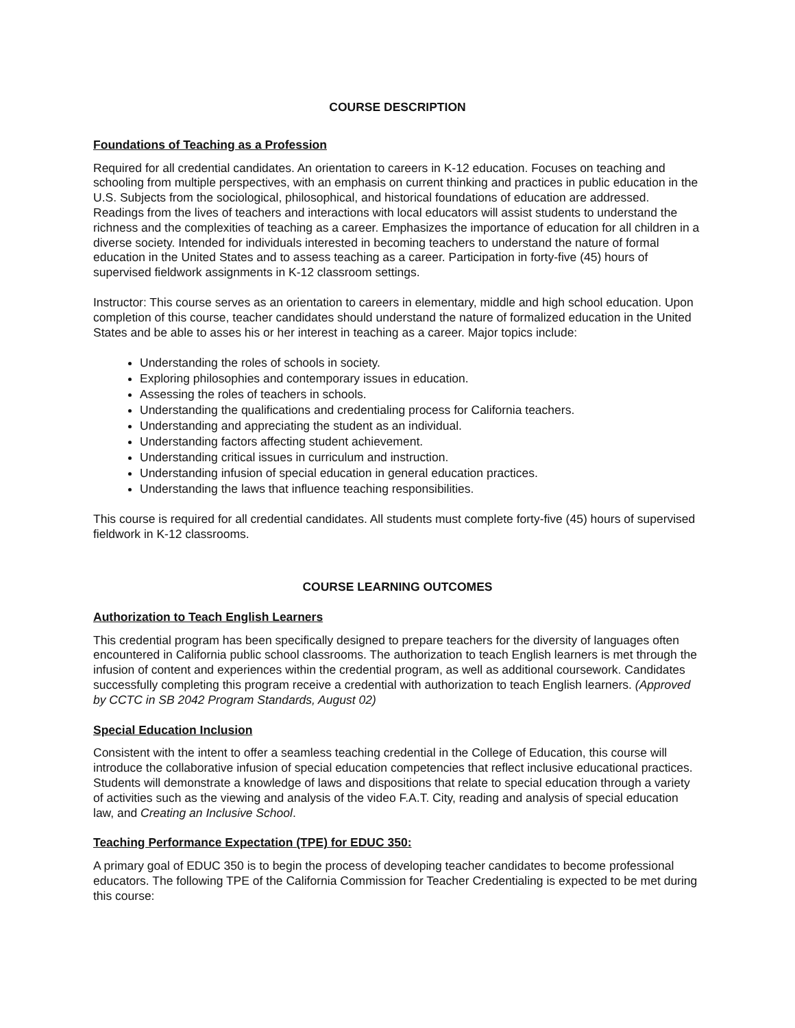COURSE DESCRIPTION
Foundations of Teaching as a Profession
Required for all credential candidates. An orientation to careers in K-12 education. Focuses on teaching and schooling from multiple perspectives, with an emphasis on current thinking and practices in public education in the U.S. Subjects from the sociological, philosophical, and historical foundations of education are addressed. Readings from the lives of teachers and interactions with local educators will assist students to understand the richness and the complexities of teaching as a career. Emphasizes the importance of education for all children in a diverse society. Intended for individuals interested in becoming teachers to understand the nature of formal education in the United States and to assess teaching as a career. Participation in forty-five (45) hours of supervised fieldwork assignments in K-12 classroom settings.
Instructor: This course serves as an orientation to careers in elementary, middle and high school education. Upon completion of this course, teacher candidates should understand the nature of formalized education in the United States and be able to asses his or her interest in teaching as a career. Major topics include:
Understanding the roles of schools in society.
Exploring philosophies and contemporary issues in education.
Assessing the roles of teachers in schools.
Understanding the qualifications and credentialing process for California teachers.
Understanding and appreciating the student as an individual.
Understanding factors affecting student achievement.
Understanding critical issues in curriculum and instruction.
Understanding infusion of special education in general education practices.
Understanding the laws that influence teaching responsibilities.
This course is required for all credential candidates. All students must complete forty-five (45) hours of supervised fieldwork in K-12 classrooms.
COURSE LEARNING OUTCOMES
Authorization to Teach English Learners
This credential program has been specifically designed to prepare teachers for the diversity of languages often encountered in California public school classrooms. The authorization to teach English learners is met through the infusion of content and experiences within the credential program, as well as additional coursework. Candidates successfully completing this program receive a credential with authorization to teach English learners. (Approved by CCTC in SB 2042 Program Standards, August 02)
Special Education Inclusion
Consistent with the intent to offer a seamless teaching credential in the College of Education, this course will introduce the collaborative infusion of special education competencies that reflect inclusive educational practices. Students will demonstrate a knowledge of laws and dispositions that relate to special education through a variety of activities such as the viewing and analysis of the video F.A.T. City, reading and analysis of special education law, and Creating an Inclusive School.
Teaching Performance Expectation (TPE) for EDUC 350:
A primary goal of EDUC 350 is to begin the process of developing teacher candidates to become professional educators. The following TPE of the California Commission for Teacher Credentialing is expected to be met during this course: